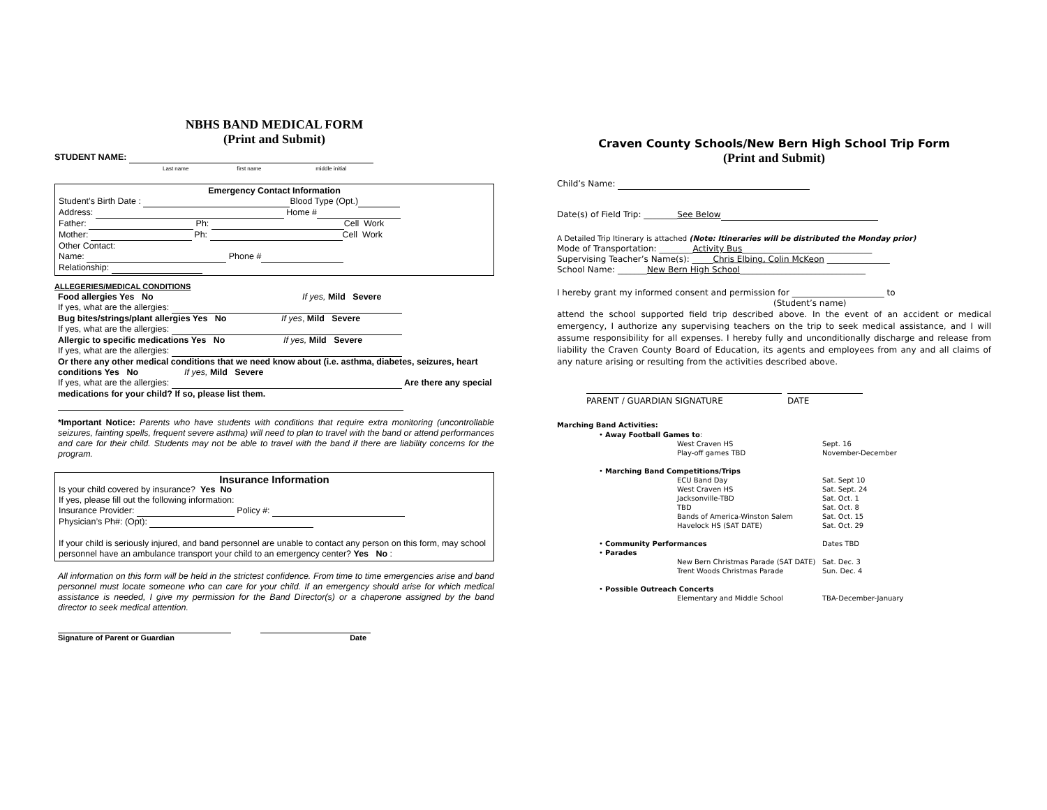NBHS BAND MEDICAL FORM
(Print and Submit)
STUDENT NAME:
Last name first name middle initial
Emergency Contact Information
Student’s Birth Date : Blood Type (Opt.)
Address: Home #
Father: Ph: Cell Work
Mother: Ph: Cell Work
Other Contact:
Name: Phone #
Relationship:
ALLEGERIES/MEDICAL CONDITIONS
Food allergies Yes No If yes, Mild Severe
If yes, what are the allergies:
Bug bites/strings/plant allergies Yes No If yes, Mild Severe
If yes, what are the allergies:
Allergic to specific medications Yes No If yes, Mild Severe
If yes, what are the allergies:
Or there any other medical conditions that we need know about (i.e. asthma, diabetes, seizures, heart conditions Yes No If yes, Mild Severe
If yes, what are the allergies: Are there any special medications for your child? If so, please list them.
*Important Notice: Parents who have students with conditions that require extra monitoring (uncontrollable seizures, fainting spells, frequent severe asthma) will need to plan to travel with the band or attend performances and care for their child. Students may not be able to travel with the band if there are liability concerns for the program.
Insurance Information
Is your child covered by insurance? Yes No
If yes, please fill out the following information:
Insurance Provider: Policy #:
Physician’s Ph#: (Opt):
If your child is seriously injured, and band personnel are unable to contact any person on this form, may school personnel have an ambulance transport your child to an emergency center? Yes No :
All information on this form will be held in the strictest confidence. From time to time emergencies arise and band personnel must locate someone who can care for your child. If an emergency should arise for which medical assistance is needed, I give my permission for the Band Director(s) or a chaperone assigned by the band director to seek medical attention.
Signature of Parent or Guardian Date
Craven County Schools/New Bern High School Trip Form
(Print and Submit)
Child’s Name:
Date(s) of Field Trip: ________See Below
A Detailed Trip Itinerary is attached (Note: Itineraries will be distributed the Monday prior)
Mode of Transportation: ________Activity Bus_______________________________
Supervising Teacher’s Name(s): _____Chris Elbing, Colin McKeon _______________
School Name: _______New Bern High School______________________________
I hereby grant my informed consent and permission for ______________________ to
(Student’s name)
attend the school supported field trip described above. In the event of an accident or medical emergency, I authorize any supervising teachers on the trip to seek medical assistance, and I will assume responsibility for all expenses. I hereby fully and unconditionally discharge and release from liability the Craven County Board of Education, its agents and employees from any and all claims of any nature arising or resulting from the activities described above.
PARENT / GUARDIAN SIGNATURE DATE
Marching Band Activities:
| • Away Football Games to : | | |
| | West Craven HS | Sept. 16 |
| | Play-off games TBD | November-December |
| • Marching Band Competitions/Trips | | |
| | ECU Band Day | Sat. Sept 10 |
| | West Craven HS | Sat. Sept. 24 |
| | Jacksonville-TBD | Sat. Oct. 1 |
| | TBD | Sat. Oct. 8 |
| | Bands of America-Winston Salem | Sat. Oct. 15 |
| | Havelock HS (SAT DATE) | Sat. Oct. 29 |
| • Community Performances | | Dates TBD |
| • Parades | | |
| | New Bern Christmas Parade (SAT DATE) | Sat. Dec. 3 |
| | Trent Woods Christmas Parade | Sun. Dec. 4 |
| • Possible Outreach Concerts | | |
| | Elementary and Middle School | TBA-December-January |